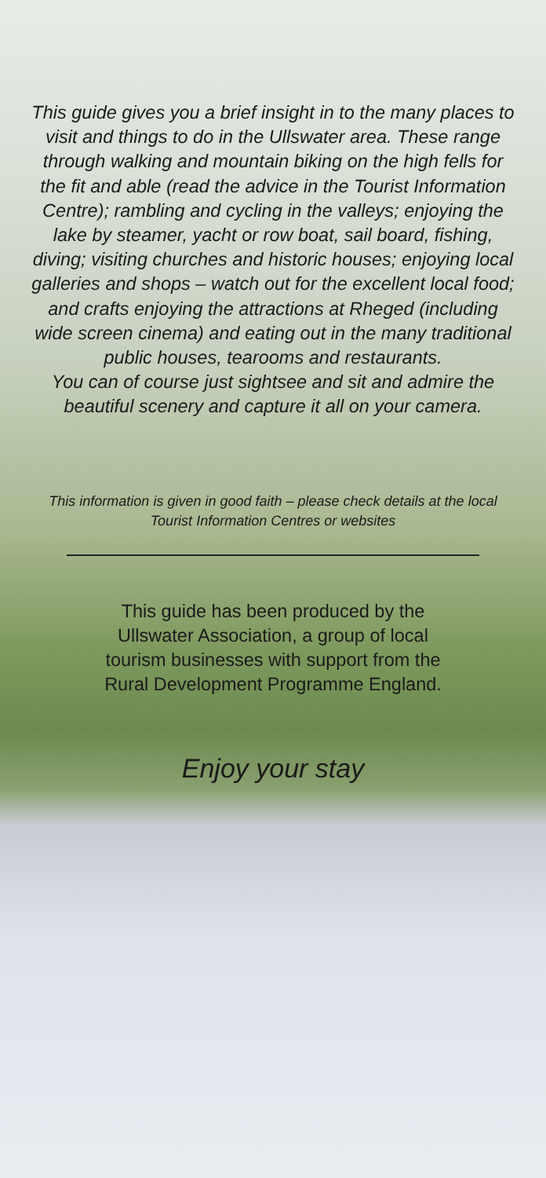This guide gives you a brief insight in to the many places to visit and things to do in the Ullswater area. These range through walking and mountain biking on the high fells for the fit and able (read the advice in the Tourist Information Centre); rambling and cycling in the valleys; enjoying the lake by steamer, yacht or row boat, sail board, fishing, diving; visiting churches and historic houses; enjoying local galleries and shops – watch out for the excellent local food; and crafts enjoying the attractions at Rheged (including wide screen cinema) and eating out in the many traditional public houses, tearooms and restaurants.
You can of course just sightsee and sit and admire the beautiful scenery and capture it all on your camera.
This information is given in good faith – please check details at the local Tourist Information Centres or websites
This guide has been produced by the
Ullswater Association, a group of local
tourism businesses with support from the
Rural Development Programme England.
Enjoy your stay